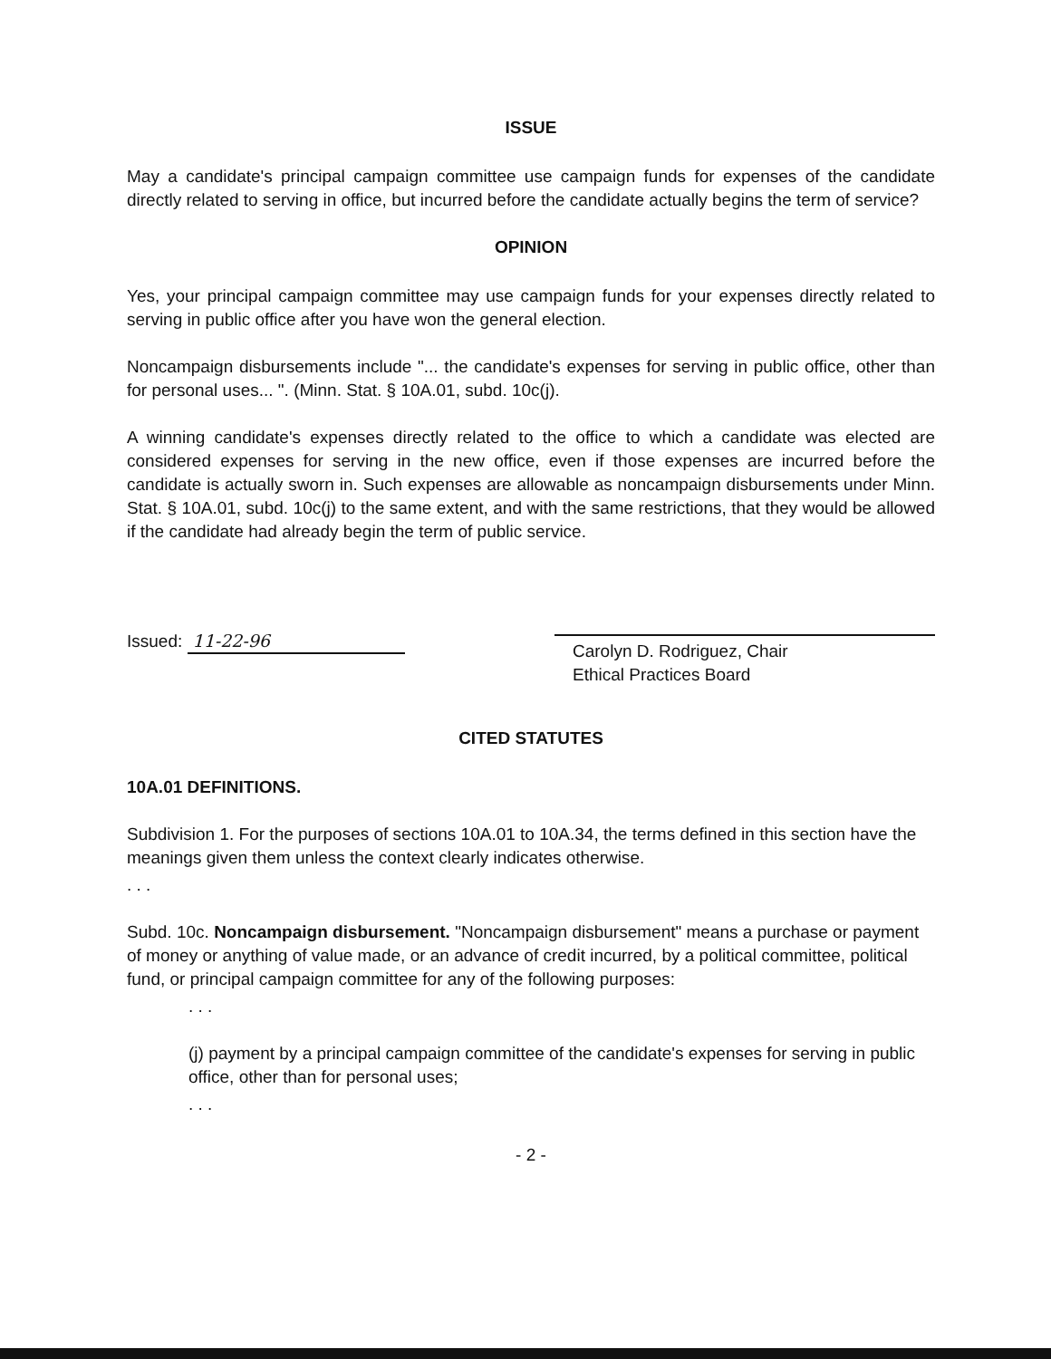ISSUE
May a candidate's principal campaign committee use campaign funds for expenses of the candidate directly related to serving in office, but incurred before the candidate actually begins the term of service?
OPINION
Yes, your principal campaign committee may use campaign funds for your expenses directly related to serving in public office after you have won the general election.
Noncampaign disbursements include "... the candidate's expenses for serving in public office, other than for personal uses... ". (Minn. Stat. § 10A.01, subd. 10c(j).
A winning candidate's expenses directly related to the office to which a candidate was elected are considered expenses for serving in the new office, even if those expenses are incurred before the candidate is actually sworn in. Such expenses are allowable as noncampaign disbursements under Minn. Stat. § 10A.01, subd. 10c(j) to the same extent, and with the same restrictions, that they would be allowed if the candidate had already begin the term of public service.
Issued: 11-22-96
Carolyn D. Rodriguez, Chair
Ethical Practices Board
CITED STATUTES
10A.01 DEFINITIONS.
Subdivision 1. For the purposes of sections 10A.01 to 10A.34, the terms defined in this section have the meanings given them unless the context clearly indicates otherwise.
. . .
Subd. 10c. Noncampaign disbursement. "Noncampaign disbursement" means a purchase or payment of money or anything of value made, or an advance of credit incurred, by a political committee, political fund, or principal campaign committee for any of the following purposes:
. . .
(j) payment by a principal campaign committee of the candidate's expenses for serving in public office, other than for personal uses;
. . .
- 2 -